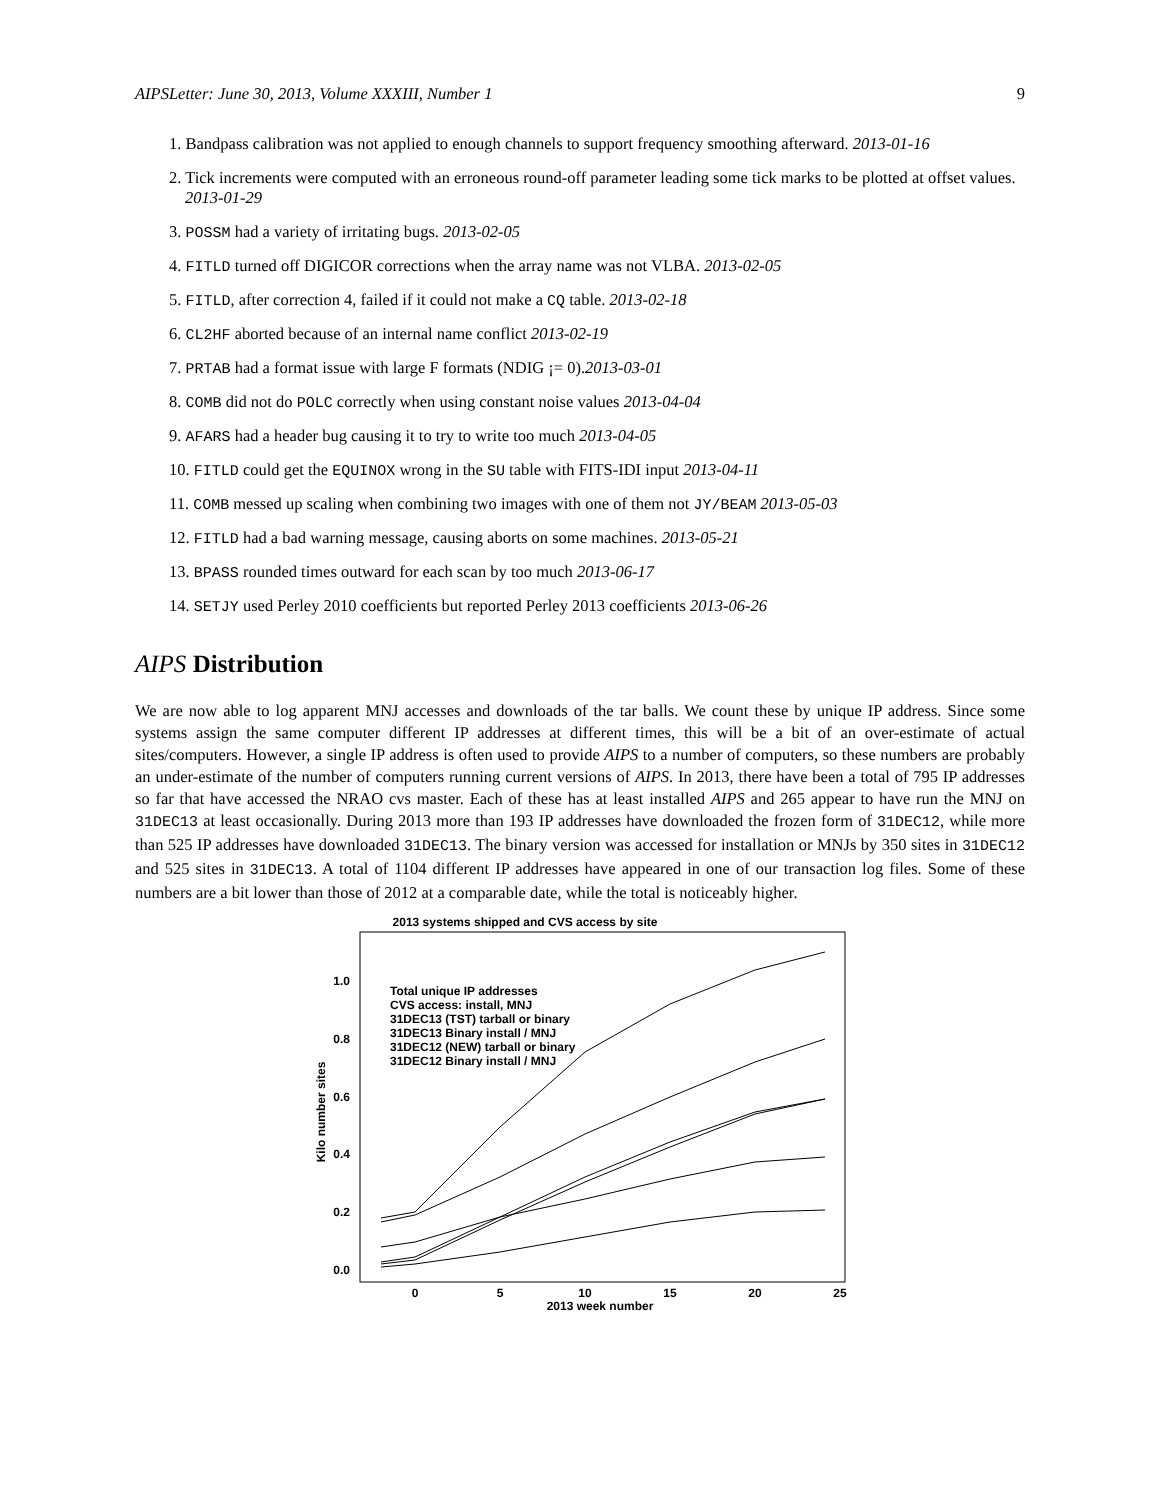AIPSLetter: June 30, 2013, Volume XXXIII, Number 1 9
1. Bandpass calibration was not applied to enough channels to support frequency smoothing afterward. 2013-01-16
2. Tick increments were computed with an erroneous round-off parameter leading some tick marks to be plotted at offset values. 2013-01-29
3. POSSM had a variety of irritating bugs. 2013-02-05
4. FITLD turned off DIGICOR corrections when the array name was not VLBA. 2013-02-05
5. FITLD, after correction 4, failed if it could not make a CQ table. 2013-02-18
6. CL2HF aborted because of an internal name conflict 2013-02-19
7. PRTAB had a format issue with large F formats (NDIG ¡= 0).2013-03-01
8. COMB did not do POLC correctly when using constant noise values 2013-04-04
9. AFARS had a header bug causing it to try to write too much 2013-04-05
10. FITLD could get the EQUINOX wrong in the SU table with FITS-IDI input 2013-04-11
11. COMB messed up scaling when combining two images with one of them not JY/BEAM 2013-05-03
12. FITLD had a bad warning message, causing aborts on some machines. 2013-05-21
13. BPASS rounded times outward for each scan by too much 2013-06-17
14. SETJY used Perley 2010 coefficients but reported Perley 2013 coefficients 2013-06-26
AIPS Distribution
We are now able to log apparent MNJ accesses and downloads of the tar balls. We count these by unique IP address. Since some systems assign the same computer different IP addresses at different times, this will be a bit of an over-estimate of actual sites/computers. However, a single IP address is often used to provide AIPS to a number of computers, so these numbers are probably an under-estimate of the number of computers running current versions of AIPS. In 2013, there have been a total of 795 IP addresses so far that have accessed the NRAO cvs master. Each of these has at least installed AIPS and 265 appear to have run the MNJ on 31DEC13 at least occasionally. During 2013 more than 193 IP addresses have downloaded the frozen form of 31DEC12, while more than 525 IP addresses have downloaded 31DEC13. The binary version was accessed for installation or MNJs by 350 sites in 31DEC12 and 525 sites in 31DEC13. A total of 1104 different IP addresses have appeared in one of our transaction log files. Some of these numbers are a bit lower than those of 2012 at a comparable date, while the total is noticeably higher.
2013 systems shipped and CVS access by site
1.0
0.8
0.6
0.4
0.2
0.0
0
5
10
15
20
25
2013 week number
Kilo number sites
Total unique IP addresses
CVS access: install, MNJ
31DEC13 (TST) tarball or binary
31DEC13 Binary install / MNJ
31DEC12 (NEW) tarball or binary
31DEC12 Binary install / MNJ